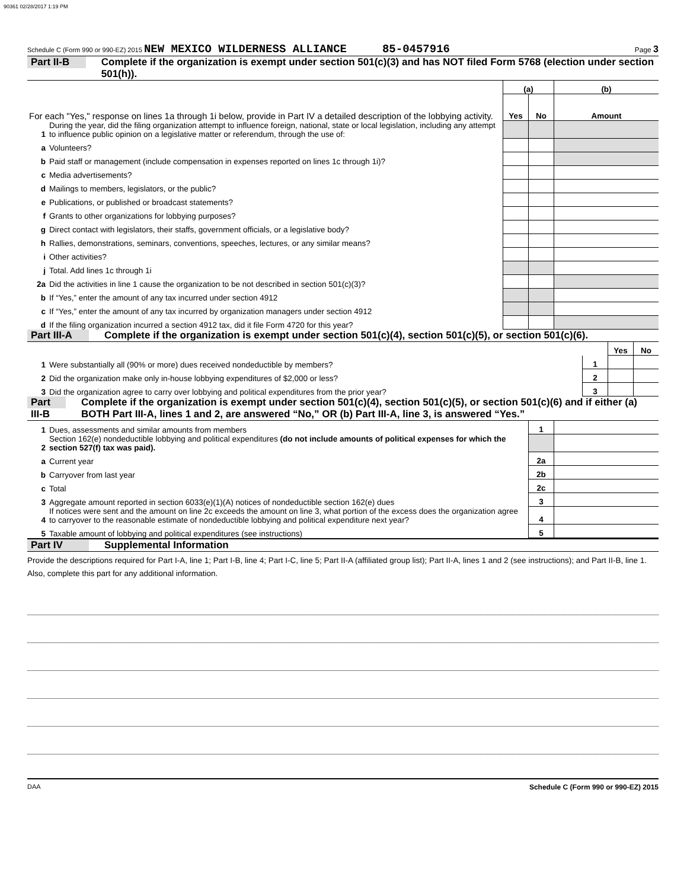90361 02/28/2017 1:19 PM
Schedule C (Form 990 or 990-EZ) 2015 NEW MEXICO WILDERNESS ALLIANCE 85-0457916 Page 3
Part II-B
Complete if the organization is exempt under section 501(c)(3) and has NOT filed Form 5768 (election under section 501(h)).
| For each "Yes," response on lines 1a through 1i below, provide in Part IV a detailed description of the lobbying activity. | | (a) | | (b) |
| | | Yes | No | Amount |
| 1 | During the year, did the filing organization attempt to influence foreign, national, state or local legislation, including any attempt to influence public opinion on a legislative matter or referendum, through the use of: | | | |
| a | Volunteers? | | | |
| b | Paid staff or management (include compensation in expenses reported on lines 1c through 1i)? | | | |
| c | Media advertisements? | | | |
| d | Mailings to members, legislators, or the public? | | | |
| e | Publications, or published or broadcast statements? | | | |
| f | Grants to other organizations for lobbying purposes? | | | |
| g | Direct contact with legislators, their staffs, government officials, or a legislative body? | | | |
| h | Rallies, demonstrations, seminars, conventions, speeches, lectures, or any similar means? | | | |
| i | Other activities? | | | |
| j | Total. Add lines 1c through 1i | | | |
| 2a | Did the activities in line 1 cause the organization to be not described in section 501(c)(3)? | | | |
| b | If “Yes,” enter the amount of any tax incurred under section 4912 | | | |
| c | If “Yes,” enter the amount of any tax incurred by organization managers under section 4912 | | | |
| d | If the filing organization incurred a section 4912 tax, did it file Form 4720 for this year? | | | |
Part III-A
Complete if the organization is exempt under section 501(c)(4), section 501(c)(5), or section 501(c)(6).
| | | | Yes | No |
| 1 | Were substantially all (90% or more) dues received nondeductible by members? | 1 | | |
| 2 | Did the organization make only in-house lobbying expenditures of $2,000 or less? | 2 | | |
| 3 | Did the organization agree to carry over lobbying and political expenditures from the prior year? | 3 | | |
Part III-B
Complete if the organization is exempt under section 501(c)(4), section 501(c)(5), or section 501(c)(6) and if either (a) BOTH Part III-A, lines 1 and 2, are answered “No,” OR (b) Part III-A, line 3, is answered “Yes.”
| 1 | Dues, assessments and similar amounts from members | 1 | |
| 2 | Section 162(e) nondeductible lobbying and political expenditures (do not include amounts of political expenses for which the section 527(f) tax was paid). | | |
| a | Current year | 2a | |
| b | Carryover from last year | 2b | |
| c | Total | 2c | |
| 3 | Aggregate amount reported in section 6033(e)(1)(A) notices of nondeductible section 162(e) dues | 3 | |
| 4 | If notices were sent and the amount on line 2c exceeds the amount on line 3, what portion of the excess does the organization agree to carryover to the reasonable estimate of nondeductible lobbying and political expenditure next year? | 4 | |
| 5 | Taxable amount of lobbying and political expenditures (see instructions) | 5 | |
Part IV
Supplemental Information
Provide the descriptions required for Part I-A, line 1; Part I-B, line 4; Part I-C, line 5; Part II-A (affiliated group list); Part II-A, lines 1 and 2 (see instructions); and Part II-B, line 1. Also, complete this part for any additional information.
DAA Schedule C (Form 990 or 990-EZ) 2015